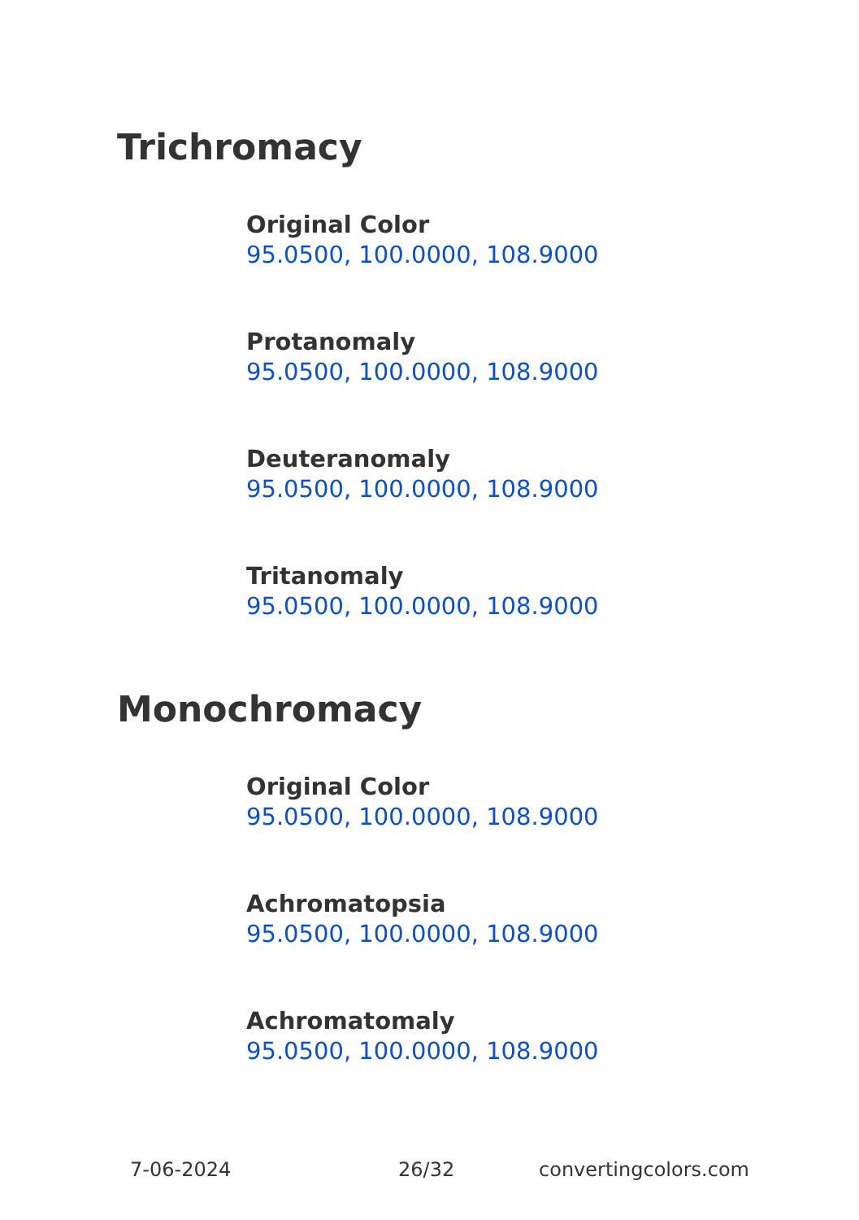Trichromacy
Original Color
95.0500, 100.0000, 108.9000
Protanomaly
95.0500, 100.0000, 108.9000
Deuteranomaly
95.0500, 100.0000, 108.9000
Tritanomaly
95.0500, 100.0000, 108.9000
Monochromacy
Original Color
95.0500, 100.0000, 108.9000
Achromatopsia
95.0500, 100.0000, 108.9000
Achromatomaly
95.0500, 100.0000, 108.9000
7-06-2024 26/32 convertingcolors.com